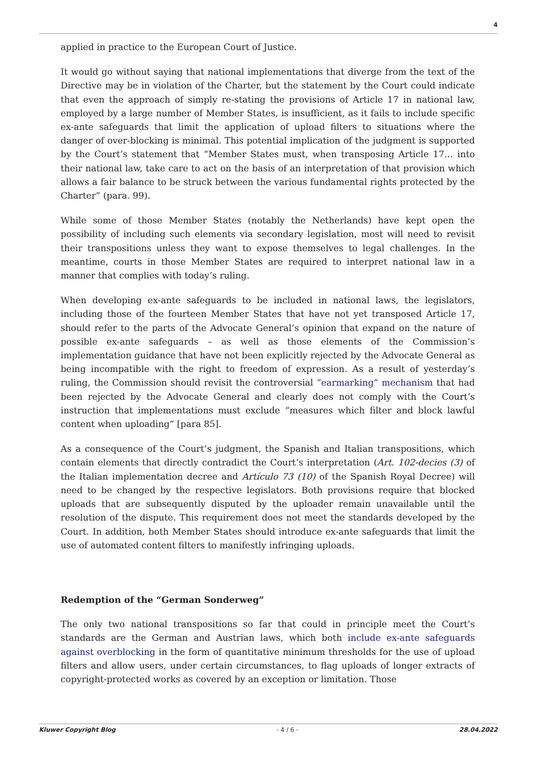4
applied in practice to the European Court of Justice.
It would go without saying that national implementations that diverge from the text of the Directive may be in violation of the Charter, but the statement by the Court could indicate that even the approach of simply re-stating the provisions of Article 17 in national law, employed by a large number of Member States, is insufficient, as it fails to include specific ex-ante safeguards that limit the application of upload filters to situations where the danger of over-blocking is minimal. This potential implication of the judgment is supported by the Court’s statement that “Member States must, when transposing Article 17… into their national law, take care to act on the basis of an interpretation of that provision which allows a fair balance to be struck between the various fundamental rights protected by the Charter” (para. 99).
While some of those Member States (notably the Netherlands) have kept open the possibility of including such elements via secondary legislation, most will need to revisit their transpositions unless they want to expose themselves to legal challenges. In the meantime, courts in those Member States are required to interpret national law in a manner that complies with today’s ruling.
When developing ex-ante safeguards to be included in national laws, the legislators, including those of the fourteen Member States that have not yet transposed Article 17, should refer to the parts of the Advocate General’s opinion that expand on the nature of possible ex-ante safeguards – as well as those elements of the Commission’s implementation guidance that have not been explicitly rejected by the Advocate General as being incompatible with the right to freedom of expression. As a result of yesterday’s ruling, the Commission should revisit the controversial “earmarking” mechanism that had been rejected by the Advocate General and clearly does not comply with the Court’s instruction that implementations must exclude “measures which filter and block lawful content when uploading” [para 85].
As a consequence of the Court’s judgment, the Spanish and Italian transpositions, which contain elements that directly contradict the Court’s interpretation (Art. 102-decies (3) of the Italian implementation decree and Artículo 73 (10) of the Spanish Royal Decree) will need to be changed by the respective legislators. Both provisions require that blocked uploads that are subsequently disputed by the uploader remain unavailable until the resolution of the dispute. This requirement does not meet the standards developed by the Court. In addition, both Member States should introduce ex-ante safeguards that limit the use of automated content filters to manifestly infringing uploads.
Redemption of the “German Sonderweg”
The only two national transpositions so far that could in principle meet the Court’s standards are the German and Austrian laws, which both include ex-ante safeguards against overblocking in the form of quantitative minimum thresholds for the use of upload filters and allow users, under certain circumstances, to flag uploads of longer extracts of copyright-protected works as covered by an exception or limitation. Those
Kluwer Copyright Blog - 4 / 6 - 28.04.2022